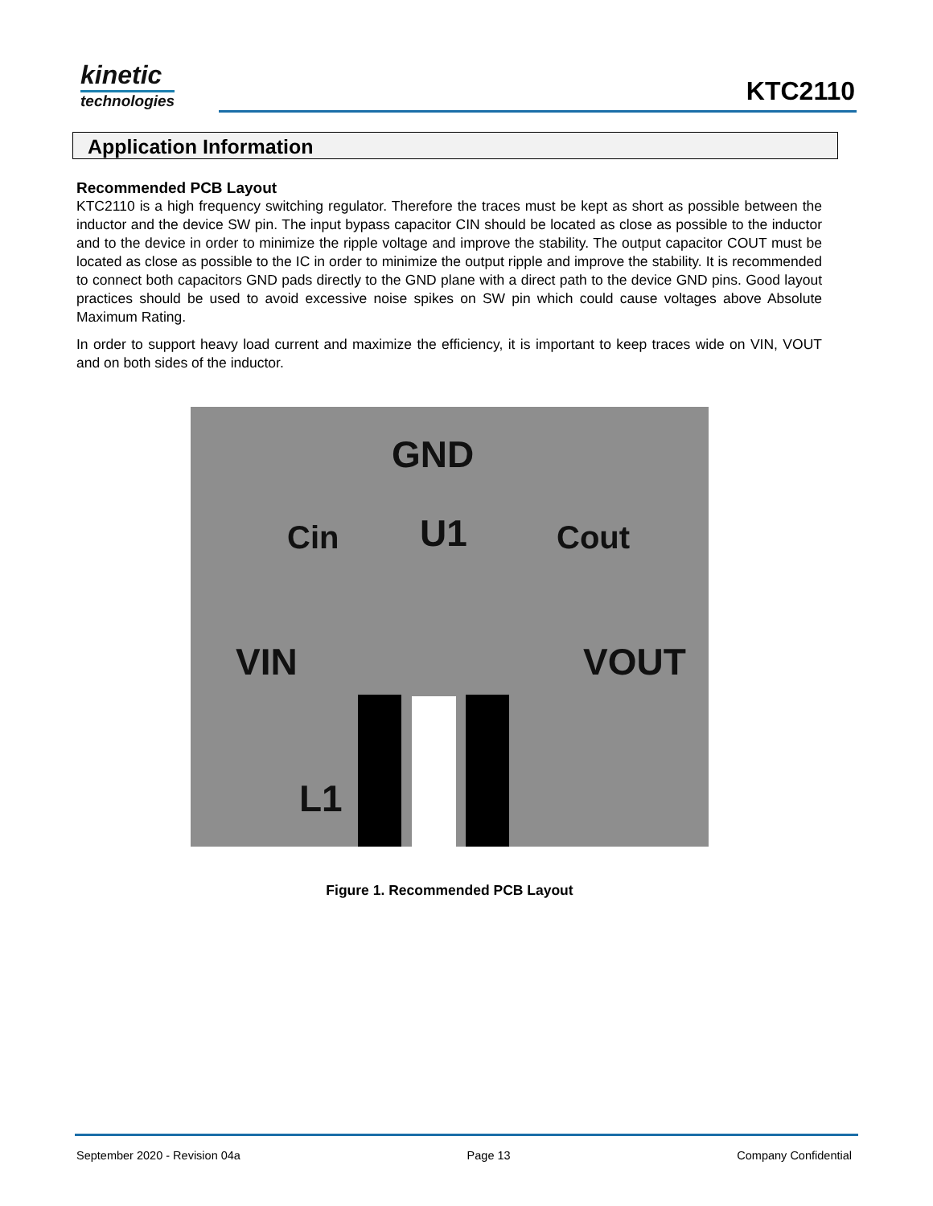kinetic
technologies
KTC2110
Application Information
Recommended PCB Layout
KTC2110 is a high frequency switching regulator. Therefore the traces must be kept as short as possible between the inductor and the device SW pin. The input bypass capacitor CIN should be located as close as possible to the inductor and to the device in order to minimize the ripple voltage and improve the stability. The output capacitor COUT must be located as close as possible to the IC in order to minimize the output ripple and improve the stability. It is recommended to connect both capacitors GND pads directly to the GND plane with a direct path to the device GND pins. Good layout practices should be used to avoid excessive noise spikes on SW pin which could cause voltages above Absolute Maximum Rating.
In order to support heavy load current and maximize the efficiency, it is important to keep traces wide on VIN, VOUT and on both sides of the inductor.
GND
U1 Cin Cout
VIN VOUT
L1
Figure 1. Recommended PCB Layout
September 2020 - Revision 04a Page 13 Company Confidential